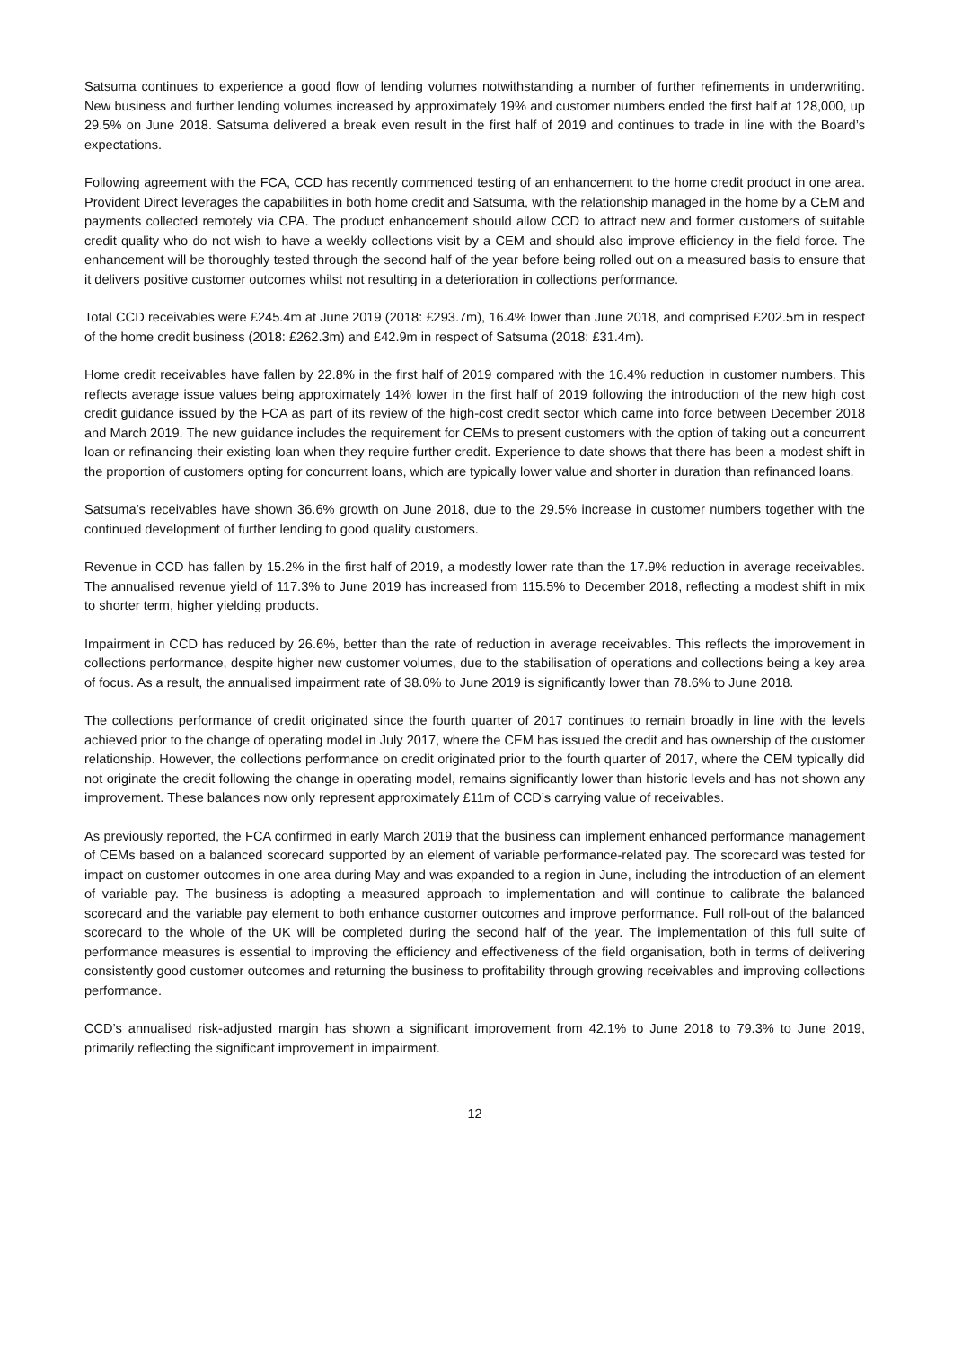Satsuma continues to experience a good flow of lending volumes notwithstanding a number of further refinements in underwriting. New business and further lending volumes increased by approximately 19% and customer numbers ended the first half at 128,000, up 29.5% on June 2018. Satsuma delivered a break even result in the first half of 2019 and continues to trade in line with the Board’s expectations.
Following agreement with the FCA, CCD has recently commenced testing of an enhancement to the home credit product in one area. Provident Direct leverages the capabilities in both home credit and Satsuma, with the relationship managed in the home by a CEM and payments collected remotely via CPA. The product enhancement should allow CCD to attract new and former customers of suitable credit quality who do not wish to have a weekly collections visit by a CEM and should also improve efficiency in the field force. The enhancement will be thoroughly tested through the second half of the year before being rolled out on a measured basis to ensure that it delivers positive customer outcomes whilst not resulting in a deterioration in collections performance.
Total CCD receivables were £245.4m at June 2019 (2018: £293.7m), 16.4% lower than June 2018, and comprised £202.5m in respect of the home credit business (2018: £262.3m) and £42.9m in respect of Satsuma (2018: £31.4m).
Home credit receivables have fallen by 22.8% in the first half of 2019 compared with the 16.4% reduction in customer numbers. This reflects average issue values being approximately 14% lower in the first half of 2019 following the introduction of the new high cost credit guidance issued by the FCA as part of its review of the high-cost credit sector which came into force between December 2018 and March 2019. The new guidance includes the requirement for CEMs to present customers with the option of taking out a concurrent loan or refinancing their existing loan when they require further credit. Experience to date shows that there has been a modest shift in the proportion of customers opting for concurrent loans, which are typically lower value and shorter in duration than refinanced loans.
Satsuma’s receivables have shown 36.6% growth on June 2018, due to the 29.5% increase in customer numbers together with the continued development of further lending to good quality customers.
Revenue in CCD has fallen by 15.2% in the first half of 2019, a modestly lower rate than the 17.9% reduction in average receivables. The annualised revenue yield of 117.3% to June 2019 has increased from 115.5% to December 2018, reflecting a modest shift in mix to shorter term, higher yielding products.
Impairment in CCD has reduced by 26.6%, better than the rate of reduction in average receivables. This reflects the improvement in collections performance, despite higher new customer volumes, due to the stabilisation of operations and collections being a key area of focus. As a result, the annualised impairment rate of 38.0% to June 2019 is significantly lower than 78.6% to June 2018.
The collections performance of credit originated since the fourth quarter of 2017 continues to remain broadly in line with the levels achieved prior to the change of operating model in July 2017, where the CEM has issued the credit and has ownership of the customer relationship. However, the collections performance on credit originated prior to the fourth quarter of 2017, where the CEM typically did not originate the credit following the change in operating model, remains significantly lower than historic levels and has not shown any improvement. These balances now only represent approximately £11m of CCD’s carrying value of receivables.
As previously reported, the FCA confirmed in early March 2019 that the business can implement enhanced performance management of CEMs based on a balanced scorecard supported by an element of variable performance-related pay. The scorecard was tested for impact on customer outcomes in one area during May and was expanded to a region in June, including the introduction of an element of variable pay. The business is adopting a measured approach to implementation and will continue to calibrate the balanced scorecard and the variable pay element to both enhance customer outcomes and improve performance. Full roll-out of the balanced scorecard to the whole of the UK will be completed during the second half of the year. The implementation of this full suite of performance measures is essential to improving the efficiency and effectiveness of the field organisation, both in terms of delivering consistently good customer outcomes and returning the business to profitability through growing receivables and improving collections performance.
CCD’s annualised risk-adjusted margin has shown a significant improvement from 42.1% to June 2018 to 79.3% to June 2019, primarily reflecting the significant improvement in impairment.
12